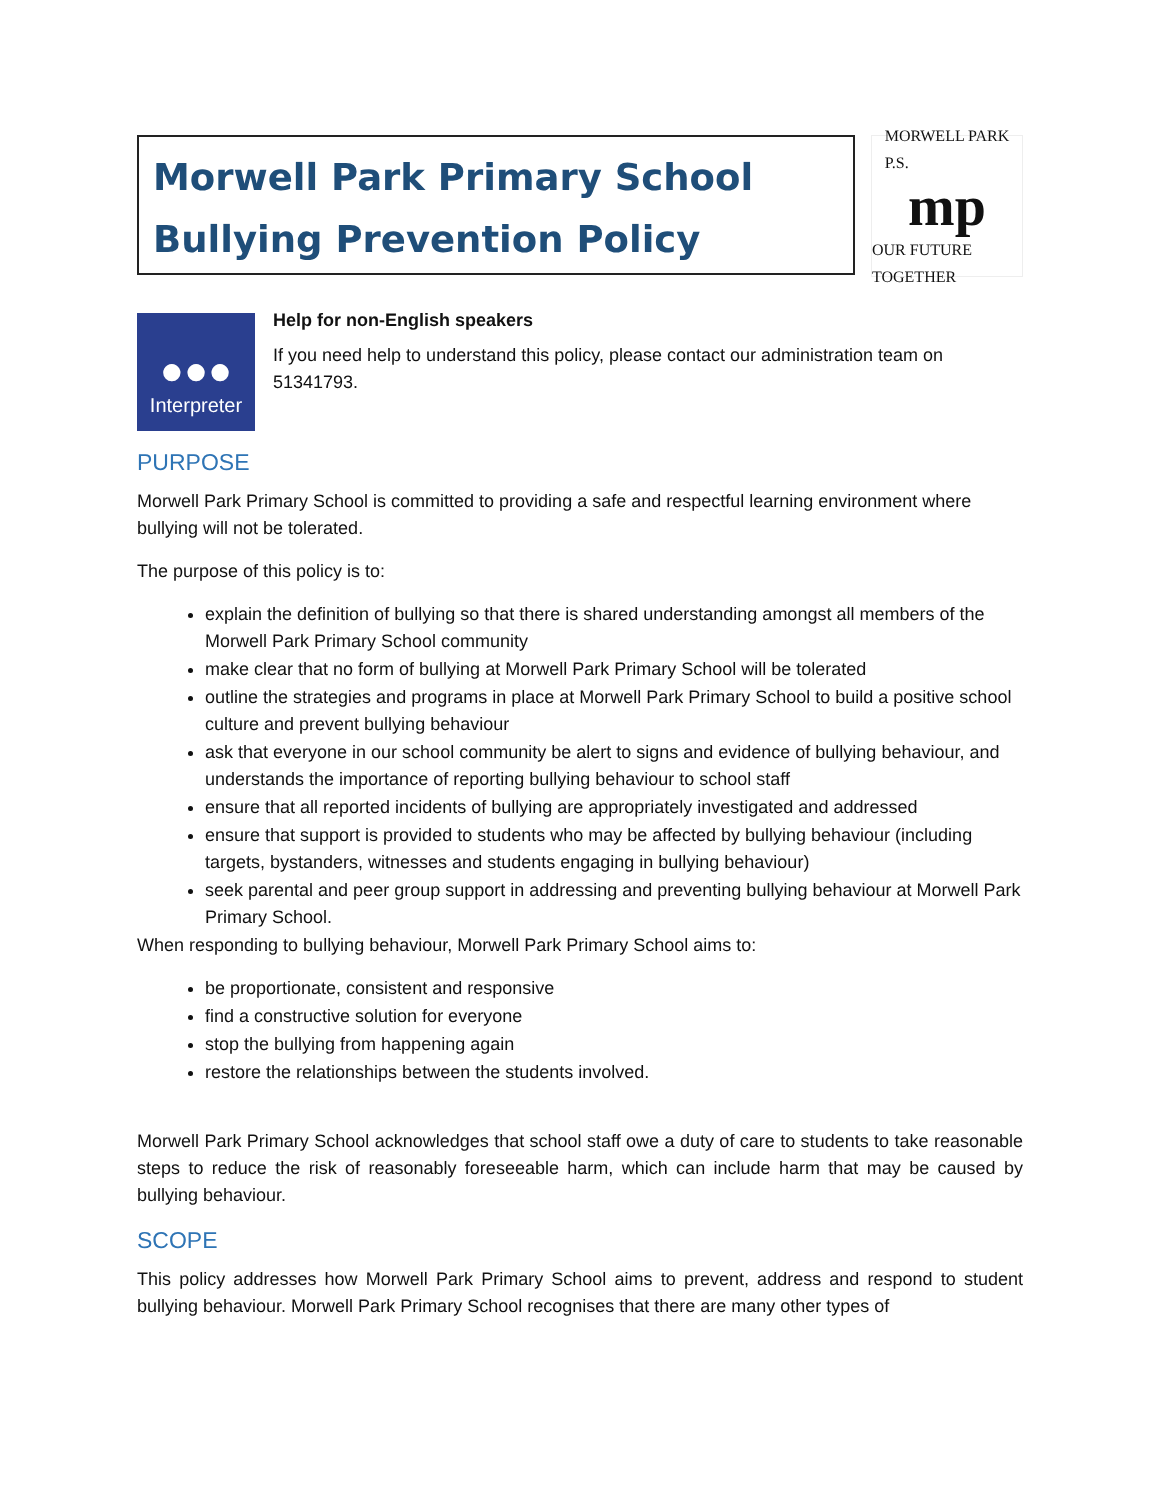Morwell Park Primary School
Bullying Prevention Policy
MORWELL PARK
P.S.
mp
OUR FUTURE TOGETHER
●●●
Interpreter
Help for non-English speakers
If you need help to understand this policy, please contact our administration team on 51341793.
PURPOSE
Morwell Park Primary School is committed to providing a safe and respectful learning environment where bullying will not be tolerated.
The purpose of this policy is to:
explain the definition of bullying so that there is shared understanding amongst all members of the Morwell Park Primary School community
make clear that no form of bullying at Morwell Park Primary School will be tolerated
outline the strategies and programs in place at Morwell Park Primary School to build a positive school culture and prevent bullying behaviour
ask that everyone in our school community be alert to signs and evidence of bullying behaviour, and understands the importance of reporting bullying behaviour to school staff
ensure that all reported incidents of bullying are appropriately investigated and addressed
ensure that support is provided to students who may be affected by bullying behaviour (including targets, bystanders, witnesses and students engaging in bullying behaviour)
seek parental and peer group support in addressing and preventing bullying behaviour at Morwell Park Primary School.
When responding to bullying behaviour, Morwell Park Primary School aims to:
be proportionate, consistent and responsive
find a constructive solution for everyone
stop the bullying from happening again
restore the relationships between the students involved.
Morwell Park Primary School acknowledges that school staff owe a duty of care to students to take reasonable steps to reduce the risk of reasonably foreseeable harm, which can include harm that may be caused by bullying behaviour.
SCOPE
This policy addresses how Morwell Park Primary School aims to prevent, address and respond to student bullying behaviour. Morwell Park Primary School recognises that there are many other types of